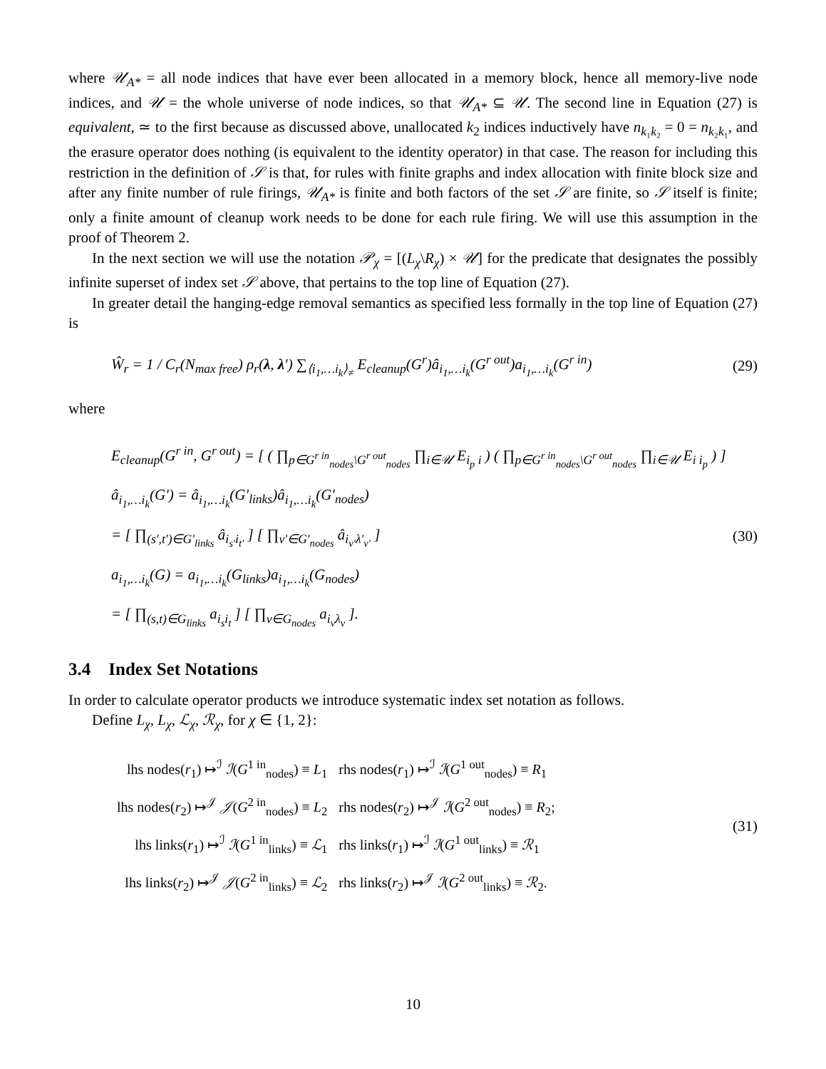where 𝒰<sub>A*</sub> = all node indices that have ever been allocated in a memory block, hence all memory-live node indices, and 𝒰 = the whole universe of node indices, so that 𝒰<sub>A*</sub> ⊆ 𝒰. The second line in Equation (27) is equivalent, ≃ to the first because as discussed above, unallocated k<sub>2</sub> indices inductively have n<sub>k₁k₂</sub> = 0 = n<sub>k₂k₁</sub>, and the erasure operator does nothing (is equivalent to the identity operator) in that case. The reason for including this restriction in the definition of 𝒮 is that, for rules with finite graphs and index allocation with finite block size and after any finite number of rule firings, 𝒰<sub>A*</sub> is finite and both factors of the set 𝒮 are finite, so 𝒮 itself is finite; only a finite amount of cleanup work needs to be done for each rule firing. We will use this assumption in the proof of Theorem 2.
In the next section we will use the notation 𝒫<sub>χ</sub> = [(L<sub>χ</sub>\R<sub>χ</sub>) × 𝒰] for the predicate that designates the possibly infinite superset of index set 𝒮 above, that pertains to the top line of Equation (27).
In greater detail the hanging-edge removal semantics as specified less formally in the top line of Equation (27) is
Ŵ<sub>r</sub> = 1 / C<sub>r</sub>(N<sub>max free</sub>) ρ<sub>r</sub>(λ, λ′) ∑<sub>⟨i<sub>1</sub>,…i<sub>k</sub>⟩<sub>≠</sub></sub> E<sub>cleanup</sub>(G<sup>r</sup>)â<sub>i<sub>1</sub>,…i<sub>k</sub></sub>(G<sup>r out</sup>)a<sub>i<sub>1</sub>,…i<sub>k</sub></sub>(G<sup>r in</sup>) (29)
where
E<sub>cleanup</sub>(G<sup>r in</sup>, G<sup>r out</sup>) = [ ( ∏<sub>p∈G<sup>r in</sup><sub>nodes</sub>\G<sup>r out</sup><sub>nodes</sub></sub> ∏<sub>i∈𝒰</sub> E<sub>i<sub>p</sub> i</sub> ) ( ∏<sub>p∈G<sup>r in</sup><sub>nodes</sub>\G<sup>r out</sup><sub>nodes</sub></sub> ∏<sub>i∈𝒰</sub> E<sub>i i<sub>p</sub></sub> ) ]
â<sub>i<sub>1</sub>,…i<sub>k</sub></sub>(G′) = â<sub>i<sub>1</sub>,…i<sub>k</sub></sub>(G′<sub>links</sub>)â<sub>i<sub>1</sub>,…i<sub>k</sub></sub>(G′<sub>nodes</sub>)
= [ ∏<sub>(s′,t′)∈G′<sub>links</sub></sub> â<sub>i<sub>s′</sub>i<sub>t′</sub></sub> ] [ ∏<sub>v′∈G′<sub>nodes</sub></sub> â<sub>i<sub>v′</sub>λ′<sub>v′</sub></sub> ]
a<sub>i<sub>1</sub>,…i<sub>k</sub></sub>(G) = a<sub>i<sub>1</sub>,…i<sub>k</sub></sub>(G<sub>links</sub>)a<sub>i<sub>1</sub>,…i<sub>k</sub></sub>(G<sub>nodes</sub>)
= [ ∏<sub>(s,t)∈G<sub>links</sub></sub> a<sub>i<sub>s</sub>i<sub>t</sub></sub> ] [ ∏<sub>v∈G<sub>nodes</sub></sub> a<sub>i<sub>v</sub>λ<sub>v</sub></sub> ].
(30)
3.4 Index Set Notations
In order to calculate operator products we introduce systematic index set notation as follows.
Define L<sub>χ</sub>, L<sub>χ</sub>, ℒ<sub>χ</sub>, ℛ<sub>χ</sub>, for χ ∈ {1, 2}:
| lhs nodes( r<sub>1</sub>) ↦<sup>ℐ</sup> ℐ ( G<sup>1 in</sup><sub>nodes</sub>) ≡ L<sub>1</sub> | rhs nodes( r<sub>1</sub>) ↦<sup>ℐ</sup> ℐ ( G<sup>1 out</sup><sub>nodes</sub>) ≡ R<sub>1</sub> |
| lhs nodes( r<sub>2</sub>) ↦<sup>𝒥</sup> 𝒥 ( G<sup>2 in</sup><sub>nodes</sub>) ≡ L<sub>2</sub> | rhs nodes( r<sub>2</sub>) ↦<sup>𝒥</sup> ℐ ( G<sup>2 out</sup><sub>nodes</sub>) ≡ R<sub>2</sub>; |
| lhs links( r<sub>1</sub>) ↦<sup>ℐ</sup> ℐ ( G<sup>1 in</sup><sub>links</sub>) ≡ ℒ<sub>1</sub> | rhs links( r<sub>1</sub>) ↦<sup>ℐ</sup> ℐ ( G<sup>1 out</sup><sub>links</sub>) ≡ ℛ<sub>1</sub> |
| lhs links( r<sub>2</sub>) ↦<sup>𝒥</sup> 𝒥 ( G<sup>2 in</sup><sub>links</sub>) ≡ ℒ<sub>2</sub> | rhs links( r<sub>2</sub>) ↦<sup>𝒥</sup> ℐ ( G<sup>2 out</sup><sub>links</sub>) ≡ ℛ<sub>2</sub>. |
(31)
10